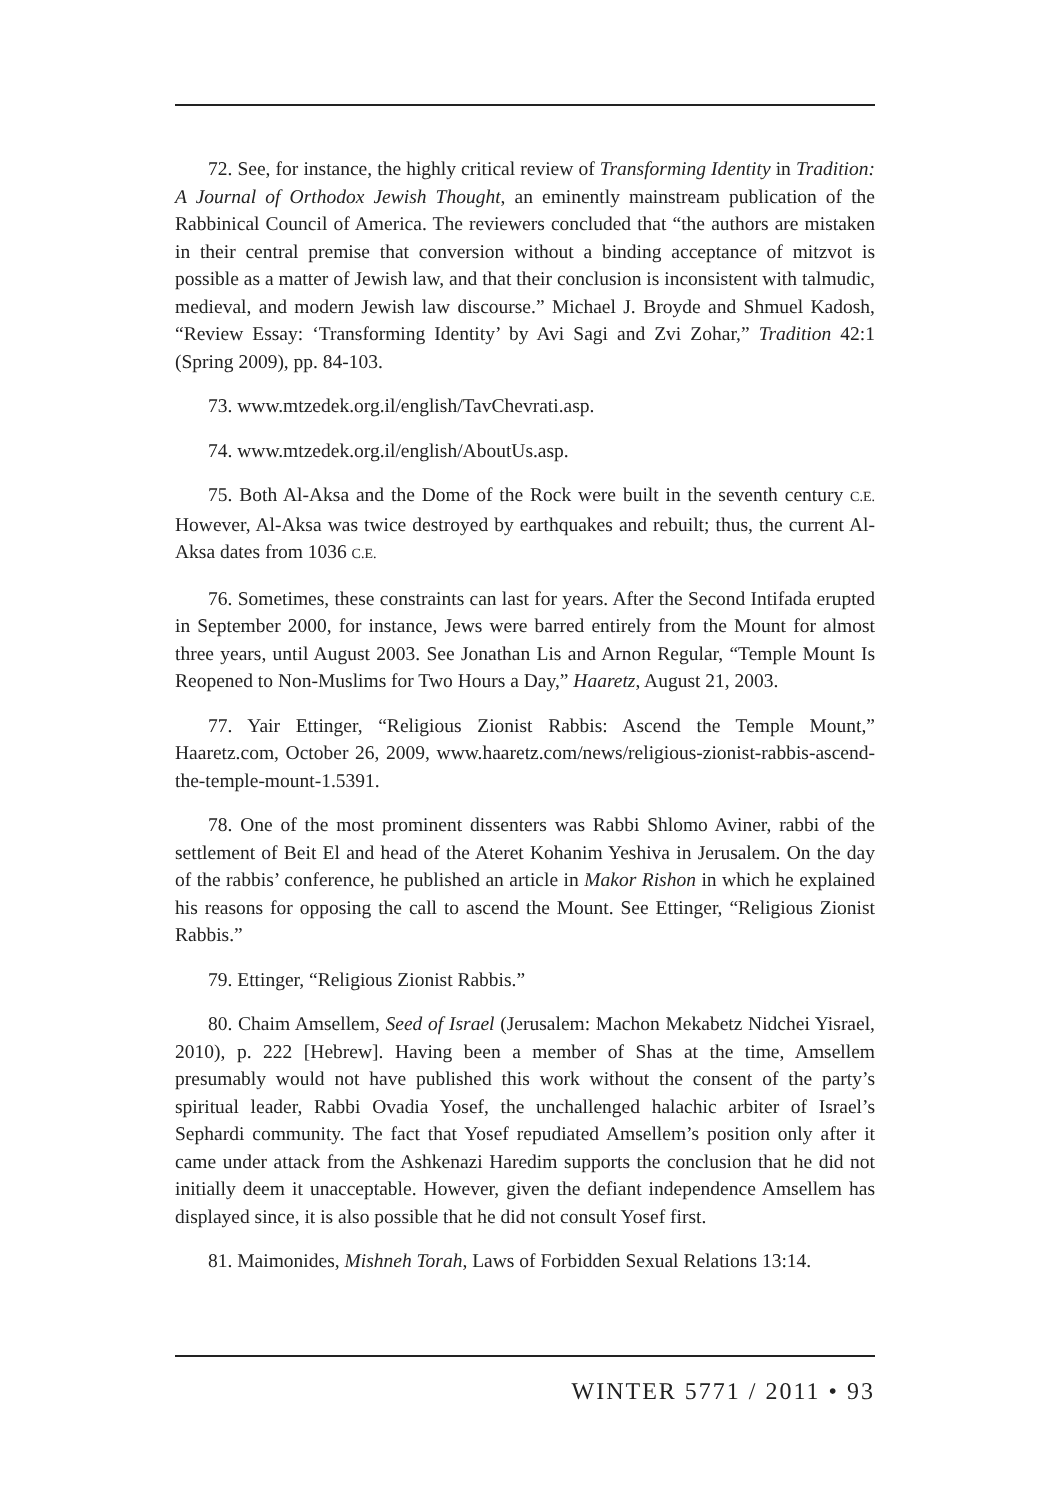72. See, for instance, the highly critical review of Transforming Identity in Tradition: A Journal of Orthodox Jewish Thought, an eminently mainstream publication of the Rabbinical Council of America. The reviewers concluded that “the authors are mistaken in their central premise that conversion without a binding acceptance of mitzvot is possible as a matter of Jewish law, and that their conclusion is inconsistent with talmudic, medieval, and modern Jewish law discourse.” Michael J. Broyde and Shmuel Kadosh, “Review Essay: ‘Transforming Identity’ by Avi Sagi and Zvi Zohar,” Tradition 42:1 (Spring 2009), pp. 84-103.
73. www.mtzedek.org.il/english/TavChevrati.asp.
74. www.mtzedek.org.il/english/AboutUs.asp.
75. Both Al-Aksa and the Dome of the Rock were built in the seventh century C.E. However, Al-Aksa was twice destroyed by earthquakes and rebuilt; thus, the current Al-Aksa dates from 1036 C.E.
76. Sometimes, these constraints can last for years. After the Second Intifada erupted in September 2000, for instance, Jews were barred entirely from the Mount for almost three years, until August 2003. See Jonathan Lis and Arnon Regular, “Temple Mount Is Reopened to Non-Muslims for Two Hours a Day,” Haaretz, August 21, 2003.
77. Yair Ettinger, “Religious Zionist Rabbis: Ascend the Temple Mount,” Haaretz.com, October 26, 2009, www.haaretz.com/news/religious-zionist-rabbis-ascend-the-temple-mount-1.5391.
78. One of the most prominent dissenters was Rabbi Shlomo Aviner, rabbi of the settlement of Beit El and head of the Ateret Kohanim Yeshiva in Jerusalem. On the day of the rabbis’ conference, he published an article in Makor Rishon in which he explained his reasons for opposing the call to ascend the Mount. See Ettinger, “Religious Zionist Rabbis.”
79. Ettinger, “Religious Zionist Rabbis.”
80. Chaim Amsellem, Seed of Israel (Jerusalem: Machon Mekabetz Nidchei Yisrael, 2010), p. 222 [Hebrew]. Having been a member of Shas at the time, Amsellem presumably would not have published this work without the consent of the party’s spiritual leader, Rabbi Ovadia Yosef, the unchallenged halachic arbiter of Israel’s Sephardi community. The fact that Yosef repudiated Amsellem’s position only after it came under attack from the Ashkenazi Haredim supports the conclusion that he did not initially deem it unacceptable. However, given the defiant independence Amsellem has displayed since, it is also possible that he did not consult Yosef first.
81. Maimonides, Mishneh Torah, Laws of Forbidden Sexual Relations 13:14.
WINTER 5771 / 2011 • 93